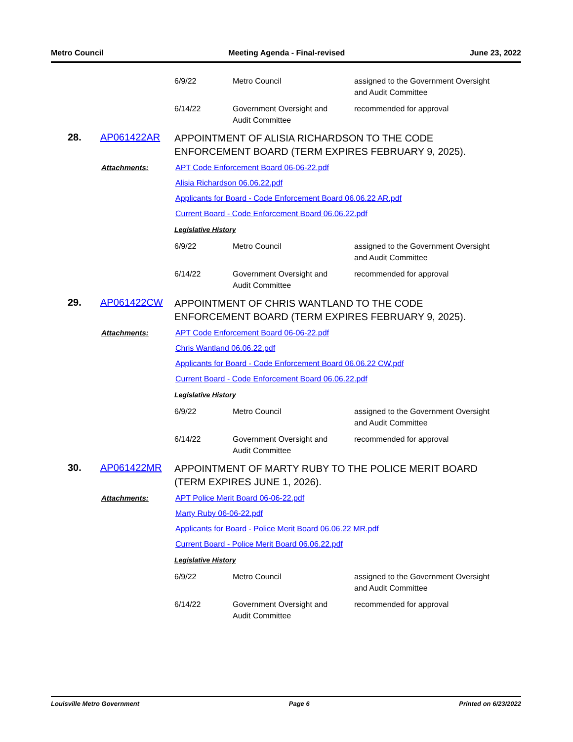Metro Council Meeting Agenda - Final-revised June 23, 2022
| 6/9/22 | Metro Council | assigned to the Government Oversight and Audit Committee |
| 6/14/22 | Government Oversight and Audit Committee | recommended for approval |
28. AP061422AR
APPOINTMENT OF ALISIA RICHARDSON TO THE CODE ENFORCEMENT BOARD (TERM EXPIRES FEBRUARY 9, 2025).
Attachments: APT Code Enforcement Board 06-06-22.pdf
Alisia Richardson 06.06.22.pdf
Applicants for Board - Code Enforcement Board 06.06.22 AR.pdf
Current Board - Code Enforcement Board 06.06.22.pdf
Legislative History
| 6/9/22 | Metro Council | assigned to the Government Oversight and Audit Committee |
| 6/14/22 | Government Oversight and Audit Committee | recommended for approval |
29. AP061422CW
APPOINTMENT OF CHRIS WANTLAND TO THE CODE ENFORCEMENT BOARD (TERM EXPIRES FEBRUARY 9, 2025).
Attachments: APT Code Enforcement Board 06-06-22.pdf
Chris Wantland 06.06.22.pdf
Applicants for Board - Code Enforcement Board 06.06.22 CW.pdf
Current Board - Code Enforcement Board 06.06.22.pdf
Legislative History
| 6/9/22 | Metro Council | assigned to the Government Oversight and Audit Committee |
| 6/14/22 | Government Oversight and Audit Committee | recommended for approval |
30. AP061422MR
APPOINTMENT OF MARTY RUBY TO THE POLICE MERIT BOARD (TERM EXPIRES JUNE 1, 2026).
Attachments: APT Police Merit Board 06-06-22.pdf
Marty Ruby 06-06-22.pdf
Applicants for Board - Police Merit Board 06.06.22 MR.pdf
Current Board - Police Merit Board 06.06.22.pdf
Legislative History
| 6/9/22 | Metro Council | assigned to the Government Oversight and Audit Committee |
| 6/14/22 | Government Oversight and Audit Committee | recommended for approval |
Louisville Metro Government Page 6 Printed on 6/23/2022